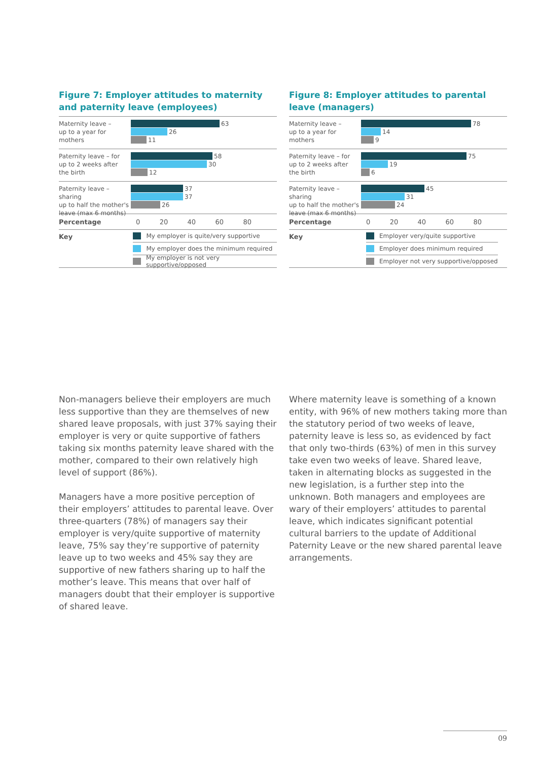Figure 7: Employer attitudes to maternity and paternity leave (employees)
Maternity leave –
up to a year for
mothers
63
26
11
Paternity leave – for
up to 2 weeks after
the birth
58
30
12
Paternity leave – sharing
up to half the mother's
leave (max 6 months)
37
37
26
Percentage 0 20 40 60 80
Key
My employer is quite/very supportive
My employer does the minimum required
My employer is not very supportive/opposed
Figure 8: Employer attitudes to parental leave (managers)
Maternity leave –
up to a year for
mothers
78
14
9
Paternity leave – for
up to 2 weeks after
the birth
75
19
6
Paternity leave – sharing
up to half the mother's
leave (max 6 months)
45
31
24
Percentage 0 20 40 60 80
Key
Employer very/quite supportive
Employer does minimum required
Employer not very supportive/opposed
Non-managers believe their employers are much less supportive than they are themselves of new shared leave proposals, with just 37% saying their employer is very or quite supportive of fathers taking six months paternity leave shared with the mother, compared to their own relatively high level of support (86%).
Managers have a more positive perception of their employers’ attitudes to parental leave. Over three-quarters (78%) of managers say their employer is very/quite supportive of maternity leave, 75% say they’re supportive of paternity leave up to two weeks and 45% say they are supportive of new fathers sharing up to half the mother’s leave. This means that over half of managers doubt that their employer is supportive of shared leave.
Where maternity leave is something of a known entity, with 96% of new mothers taking more than the statutory period of two weeks of leave, paternity leave is less so, as evidenced by fact that only two-thirds (63%) of men in this survey take even two weeks of leave. Shared leave, taken in alternating blocks as suggested in the new legislation, is a further step into the unknown. Both managers and employees are wary of their employers’ attitudes to parental leave, which indicates significant potential cultural barriers to the update of Additional Paternity Leave or the new shared parental leave arrangements.
09